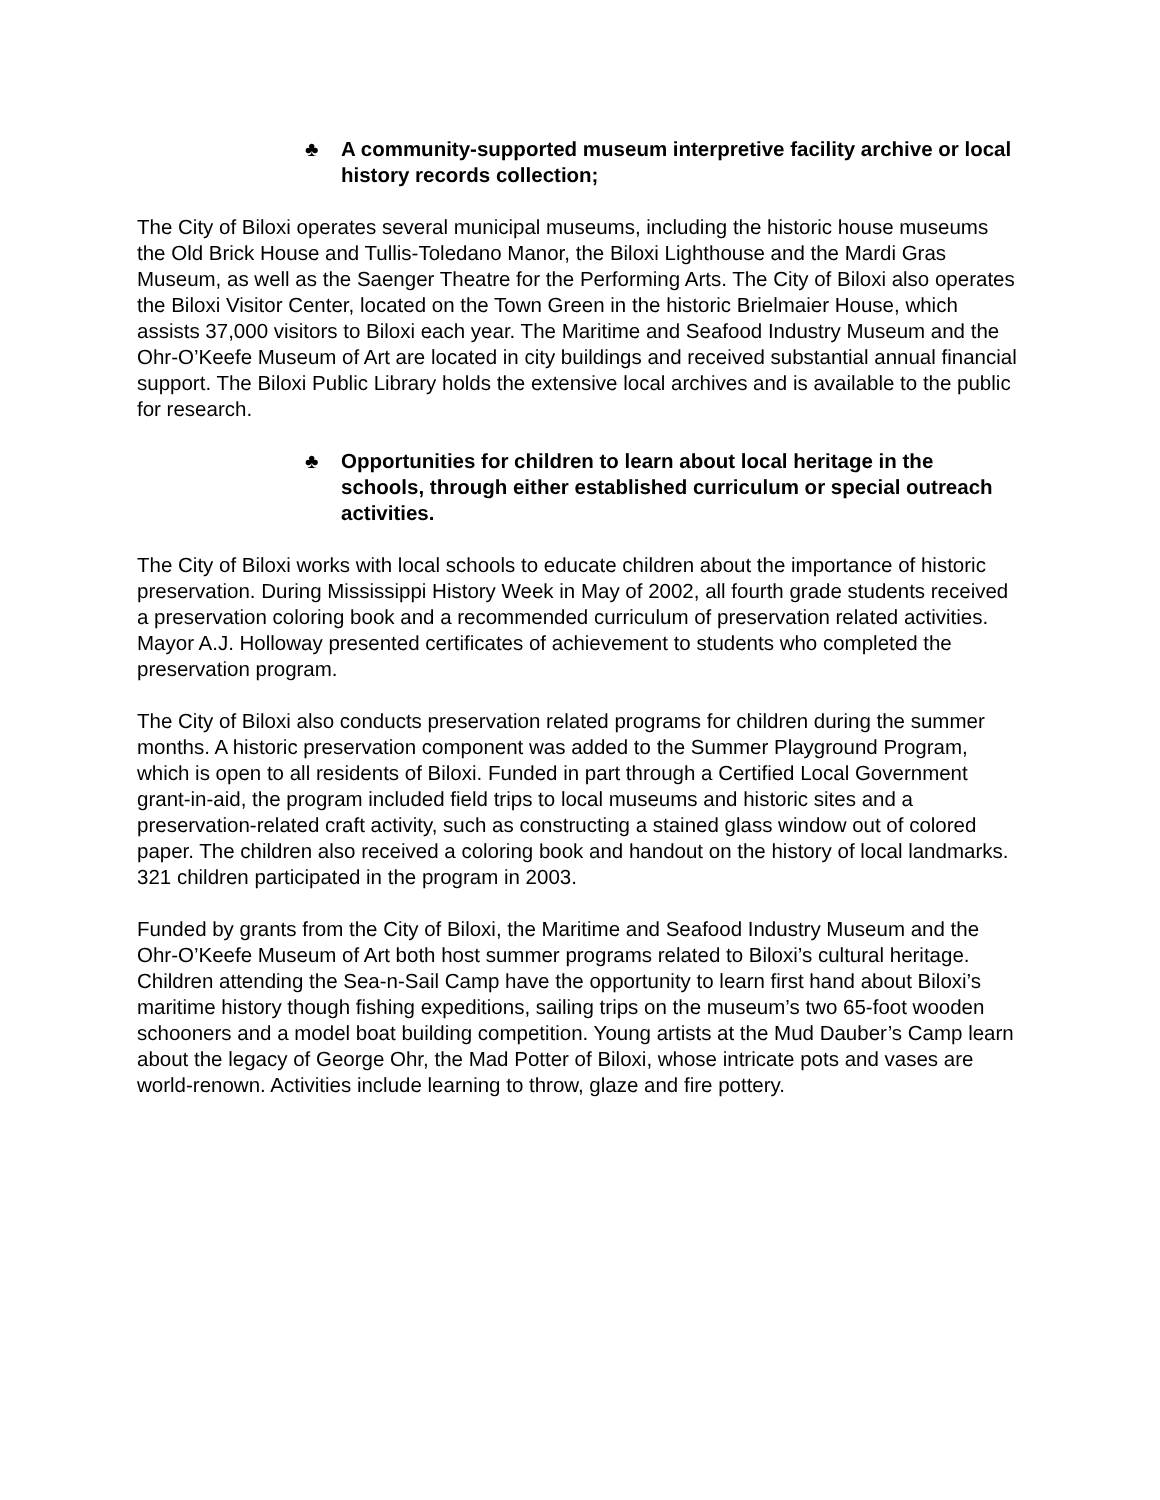♣ A community-supported museum interpretive facility archive or local history records collection;
The City of Biloxi operates several municipal museums, including the historic house museums the Old Brick House and Tullis-Toledano Manor, the Biloxi Lighthouse and the Mardi Gras Museum, as well as the Saenger Theatre for the Performing Arts. The City of Biloxi also operates the Biloxi Visitor Center, located on the Town Green in the historic Brielmaier House, which assists 37,000 visitors to Biloxi each year. The Maritime and Seafood Industry Museum and the Ohr-O’Keefe Museum of Art are located in city buildings and received substantial annual financial support. The Biloxi Public Library holds the extensive local archives and is available to the public for research.
♣ Opportunities for children to learn about local heritage in the schools, through either established curriculum or special outreach activities.
The City of Biloxi works with local schools to educate children about the importance of historic preservation. During Mississippi History Week in May of 2002, all fourth grade students received a preservation coloring book and a recommended curriculum of preservation related activities. Mayor A.J. Holloway presented certificates of achievement to students who completed the preservation program.
The City of Biloxi also conducts preservation related programs for children during the summer months. A historic preservation component was added to the Summer Playground Program, which is open to all residents of Biloxi. Funded in part through a Certified Local Government grant-in-aid, the program included field trips to local museums and historic sites and a preservation-related craft activity, such as constructing a stained glass window out of colored paper. The children also received a coloring book and handout on the history of local landmarks. 321 children participated in the program in 2003.
Funded by grants from the City of Biloxi, the Maritime and Seafood Industry Museum and the Ohr-O’Keefe Museum of Art both host summer programs related to Biloxi’s cultural heritage. Children attending the Sea-n-Sail Camp have the opportunity to learn first hand about Biloxi’s maritime history though fishing expeditions, sailing trips on the museum’s two 65-foot wooden schooners and a model boat building competition. Young artists at the Mud Dauber’s Camp learn about the legacy of George Ohr, the Mad Potter of Biloxi, whose intricate pots and vases are world-renown. Activities include learning to throw, glaze and fire pottery.